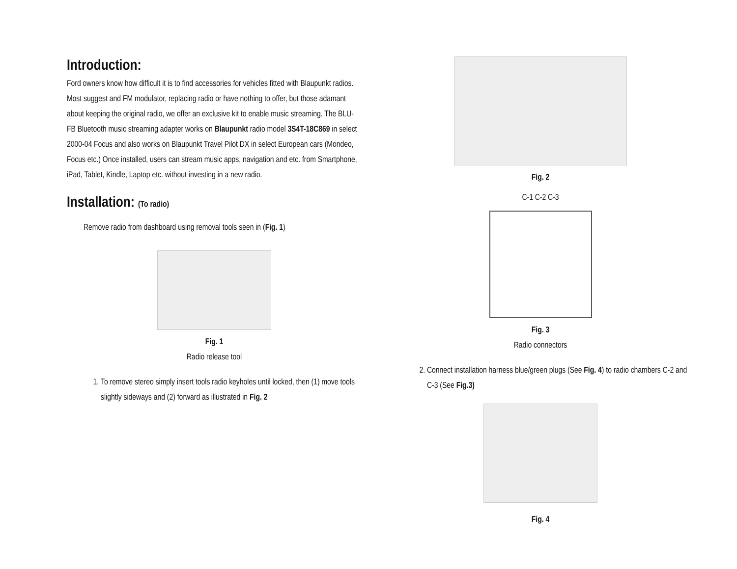Introduction:
Ford owners know how difficult it is to find accessories for vehicles fitted with Blaupunkt radios. Most suggest and FM modulator, replacing radio or have nothing to offer, but those adamant about keeping the original radio, we offer an exclusive kit to enable music streaming. The BLU-FB Bluetooth music streaming adapter works on Blaupunkt radio model 3S4T-18C869 in select 2000-04 Focus and also works on Blaupunkt Travel Pilot DX in select European cars (Mondeo, Focus etc.) Once installed, users can stream music apps, navigation and etc. from Smartphone, iPad, Tablet, Kindle, Laptop etc. without investing in a new radio.
Installation: (To radio)
Remove radio from dashboard using removal tools seen in (Fig. 1)
Fig. 1
Radio release tool
1. To remove stereo simply insert tools radio keyholes until locked, then (1) move tools slightly sideways and (2) forward as illustrated in Fig. 2
Fig. 2
C-1 C-2 C-3
Fig. 3
Radio connectors
2. Connect installation harness blue/green plugs (See Fig. 4) to radio chambers C-2 and C-3 (See Fig.3)
Fig. 4